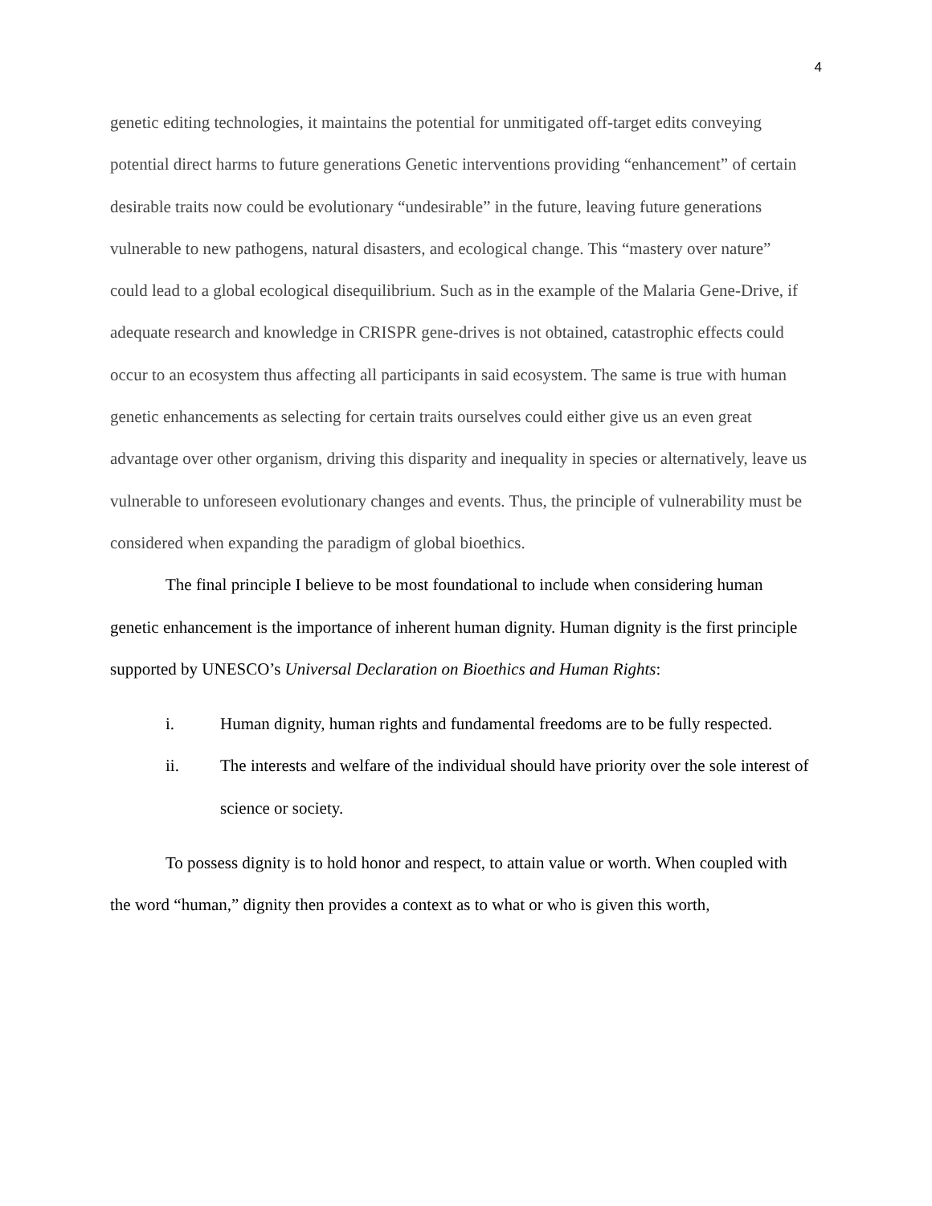4
genetic editing technologies, it maintains the potential for unmitigated off-target edits conveying potential direct harms to future generations Genetic interventions providing “enhancement” of certain desirable traits now could be evolutionary “undesirable” in the future, leaving future generations vulnerable to new pathogens, natural disasters, and ecological change. This “mastery over nature” could lead to a global ecological disequilibrium. Such as in the example of the Malaria Gene-Drive, if adequate research and knowledge in CRISPR gene-drives is not obtained, catastrophic effects could occur to an ecosystem thus affecting all participants in said ecosystem. The same is true with human genetic enhancements as selecting for certain traits ourselves could either give us an even great advantage over other organism, driving this disparity and inequality in species or alternatively, leave us vulnerable to unforeseen evolutionary changes and events. Thus, the principle of vulnerability must be considered when expanding the paradigm of global bioethics.
The final principle I believe to be most foundational to include when considering human genetic enhancement is the importance of inherent human dignity. Human dignity is the first principle supported by UNESCO’s Universal Declaration on Bioethics and Human Rights:
i. Human dignity, human rights and fundamental freedoms are to be fully respected.
ii. The interests and welfare of the individual should have priority over the sole interest of science or society.
To possess dignity is to hold honor and respect, to attain value or worth. When coupled with the word “human,” dignity then provides a context as to what or who is given this worth,